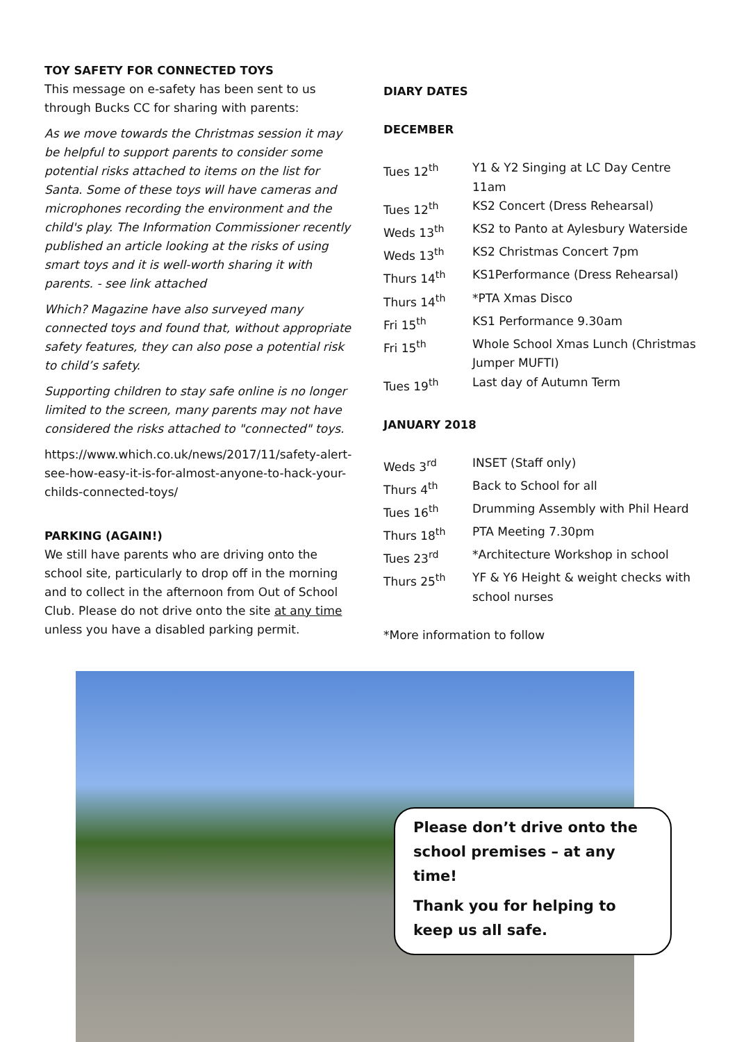TOY SAFETY FOR CONNECTED TOYS
This message on e-safety has been sent to us through Bucks CC for sharing with parents:
As we move towards the Christmas session it may be helpful to support parents to consider some potential risks attached to items on the list for Santa. Some of these toys will have cameras and microphones recording the environment and the child's play. The Information Commissioner recently published an article looking at the risks of using smart toys and it is well-worth sharing it with parents. - see link attached
Which? Magazine have also surveyed many connected toys and found that, without appropriate safety features, they can also pose a potential risk to child’s safety.
Supporting children to stay safe online is no longer limited to the screen, many parents may not have considered the risks attached to "connected" toys.
https://www.which.co.uk/news/2017/11/safety-alert-see-how-easy-it-is-for-almost-anyone-to-hack-your-childs-connected-toys/
PARKING (AGAIN!)
We still have parents who are driving onto the school site, particularly to drop off in the morning and to collect in the afternoon from Out of School Club. Please do not drive onto the site at any time unless you have a disabled parking permit.
DIARY DATES
DECEMBER
| Tues 12<sup>th</sup> | Y1 & Y2 Singing at LC Day Centre 11am |
| Tues 12<sup>th</sup> | KS2 Concert (Dress Rehearsal) |
| Weds 13<sup>th</sup> | KS2 to Panto at Aylesbury Waterside |
| Weds 13<sup>th</sup> | KS2 Christmas Concert 7pm |
| Thurs 14<sup>th</sup> | KS1Performance (Dress Rehearsal) |
| Thurs 14<sup>th</sup> | *PTA Xmas Disco |
| Fri 15<sup>th</sup> | KS1 Performance 9.30am |
| Fri 15<sup>th</sup> | Whole School Xmas Lunch (Christmas Jumper MUFTI) |
| Tues 19<sup>th</sup> | Last day of Autumn Term |
JANUARY 2018
| Weds 3<sup>rd</sup> | INSET (Staff only) |
| Thurs 4<sup>th</sup> | Back to School for all |
| Tues 16<sup>th</sup> | Drumming Assembly with Phil Heard |
| Thurs 18<sup>th</sup> | PTA Meeting 7.30pm |
| Tues 23<sup>rd</sup> | *Architecture Workshop in school |
| Thurs 25<sup>th</sup> | YF & Y6 Height & weight checks with school nurses |
*More information to follow
Please don’t drive onto the school premises – at any time!
Thank you for helping to keep us all safe.